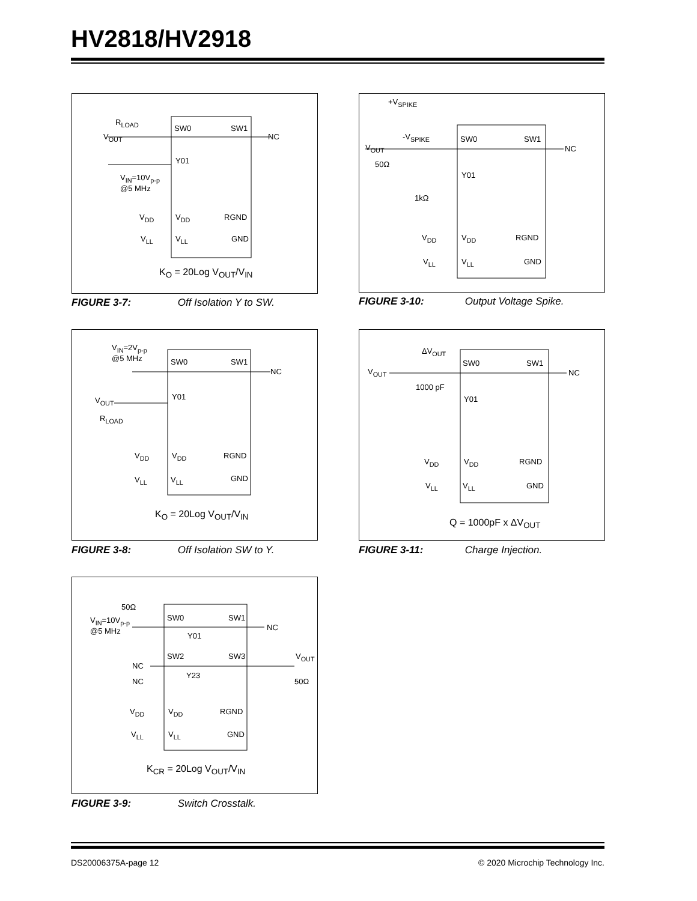HV2818/HV2918
R<sub>LOAD</sub>
V<sub>OUT</sub>
SW0 SW1
NC
Y01
V<sub>IN</sub>=10V<sub>p-p</sub>
@5 MHz
V<sub>DD</sub> V<sub>DD</sub> RGND
V<sub>LL</sub> V<sub>LL</sub> GND
K<sub>O</sub> = 20Log V<sub>OUT</sub>/V<sub>IN</sub>
FIGURE 3-7: Off Isolation Y to SW.
+V<sub>SPIKE</sub>
-V<sub>SPIKE</sub>
V<sub>OUT</sub>
50Ω
SW0 SW1
NC
Y01
1kΩ
V<sub>DD</sub> V<sub>DD</sub> RGND
V<sub>LL</sub> V<sub>LL</sub> GND
FIGURE 3-10: Output Voltage Spike.
V<sub>IN</sub>=2V<sub>p-p</sub>
@5 MHz
SW0 SW1
NC
V<sub>OUT</sub> Y01
R<sub>LOAD</sub>
V<sub>DD</sub> V<sub>DD</sub> RGND
V<sub>LL</sub> V<sub>LL</sub> GND
K<sub>O</sub> = 20Log V<sub>OUT</sub>/V<sub>IN</sub>
FIGURE 3-8: Off Isolation SW to Y.
ΔV<sub>OUT</sub>
V<sub>OUT</sub>
1000 pF
SW0 SW1
NC
Y01
V<sub>DD</sub> V<sub>DD</sub> RGND
V<sub>LL</sub> V<sub>LL</sub> GND
Q = 1000pF x ΔV<sub>OUT</sub>
FIGURE 3-11: Charge Injection.
50Ω
V<sub>IN</sub>=10V<sub>p-p</sub>
@5 MHz
SW0 SW1
NC
Y01
SW2 SW3 V<sub>OUT</sub>
NC
Y23
NC 50Ω
V<sub>DD</sub> V<sub>DD</sub> RGND
V<sub>LL</sub> V<sub>LL</sub> GND
K<sub>CR</sub> = 20Log V<sub>OUT</sub>/V<sub>IN</sub>
FIGURE 3-9: Switch Crosstalk.
DS20006375A-page 12
© 2020 Microchip Technology Inc.